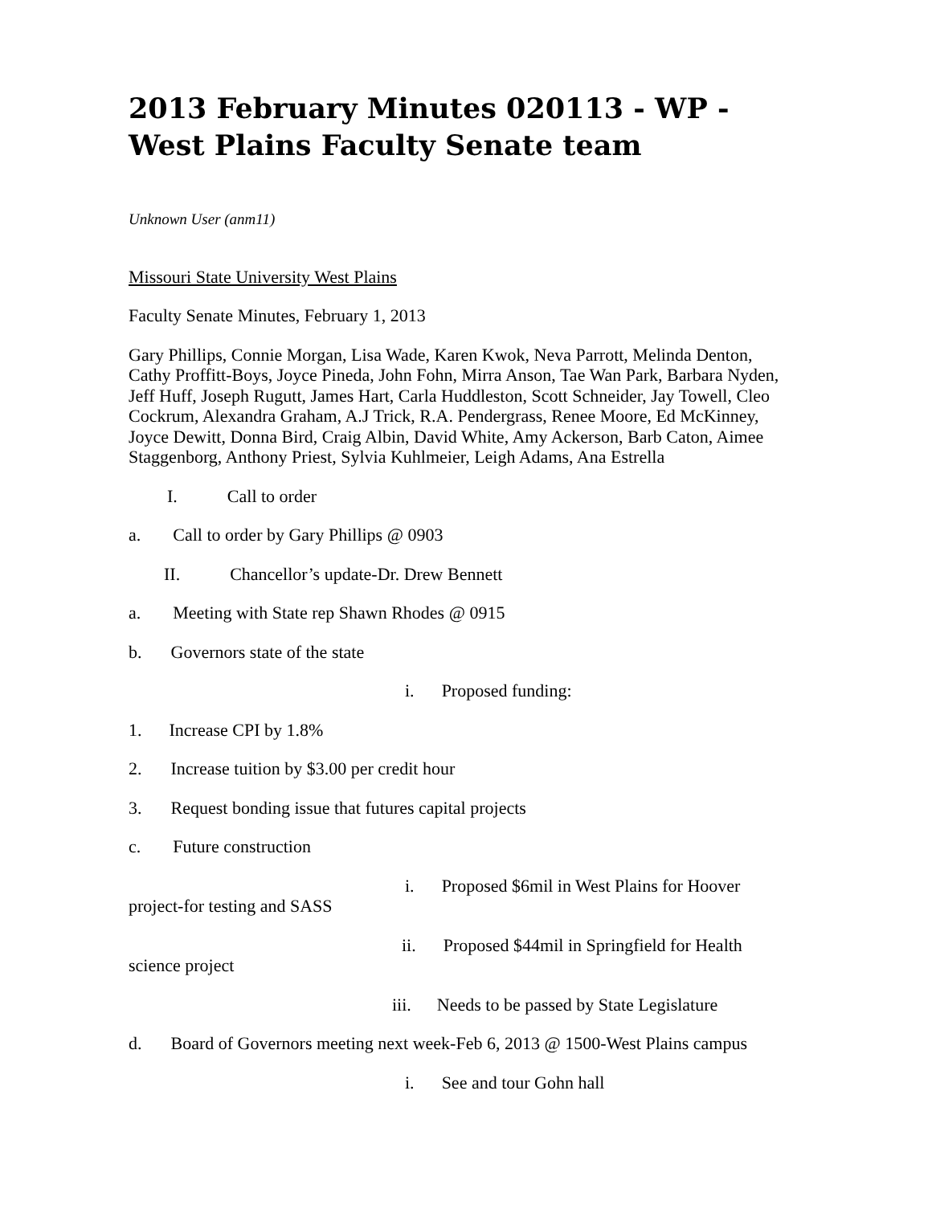2013 February Minutes 020113 - WP - West Plains Faculty Senate team
Unknown User (anm11)
Missouri State University West Plains
Faculty Senate Minutes, February 1, 2013
Gary Phillips, Connie Morgan, Lisa Wade, Karen Kwok, Neva Parrott, Melinda Denton, Cathy Proffitt-Boys, Joyce Pineda, John Fohn, Mirra Anson, Tae Wan Park, Barbara Nyden, Jeff Huff, Joseph Rugutt, James Hart, Carla Huddleston, Scott Schneider, Jay Towell, Cleo Cockrum, Alexandra Graham, A.J Trick, R.A. Pendergrass, Renee Moore, Ed McKinney, Joyce Dewitt, Donna Bird, Craig Albin, David White, Amy Ackerson, Barb Caton, Aimee Staggenborg, Anthony Priest, Sylvia Kuhlmeier, Leigh Adams, Ana Estrella
I. Call to order
a. Call to order by Gary Phillips @ 0903
II. Chancellor’s update-Dr. Drew Bennett
a. Meeting with State rep Shawn Rhodes @ 0915
b. Governors state of the state
i. Proposed funding:
1. Increase CPI by 1.8%
2. Increase tuition by $3.00 per credit hour
3. Request bonding issue that futures capital projects
c. Future construction
i. Proposed $6mil in West Plains for Hoover project-for testing and SASS
ii. Proposed $44mil in Springfield for Health science project
iii. Needs to be passed by State Legislature
d. Board of Governors meeting next week-Feb 6, 2013 @ 1500-West Plains campus
i. See and tour Gohn hall